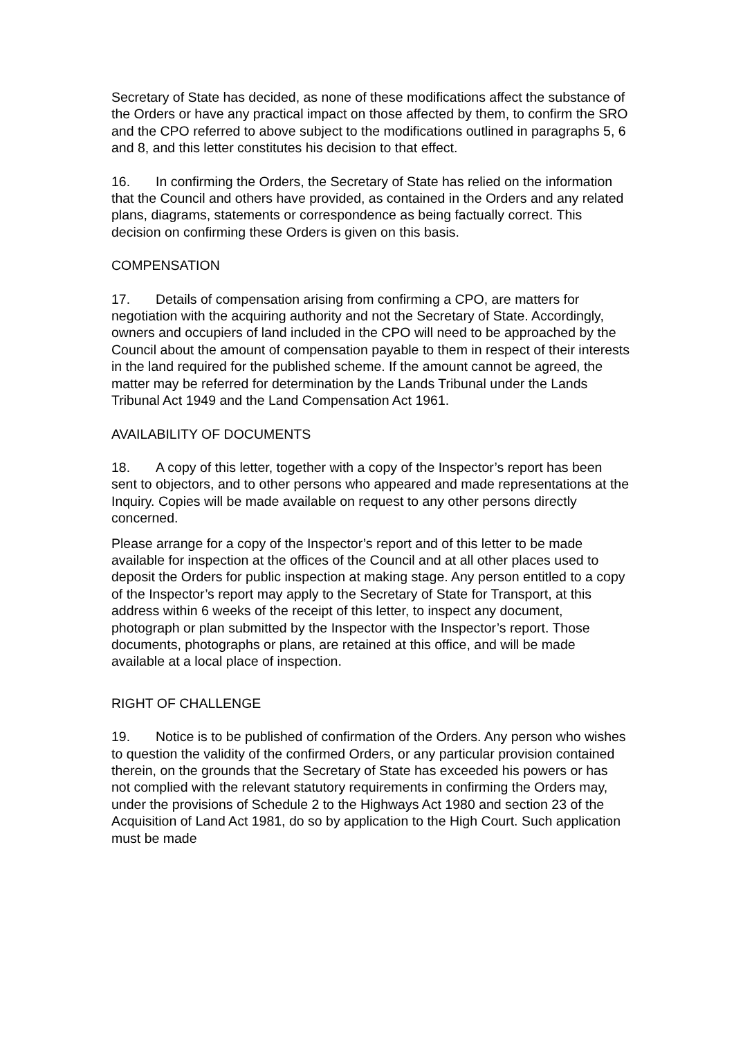Secretary of State has decided, as none of these modifications affect the substance of the Orders or have any practical impact on those affected by them, to confirm the SRO and the CPO referred to above subject to the modifications outlined in paragraphs 5, 6 and 8, and this letter constitutes his decision to that effect.
16. In confirming the Orders, the Secretary of State has relied on the information that the Council and others have provided, as contained in the Orders and any related plans, diagrams, statements or correspondence as being factually correct. This decision on confirming these Orders is given on this basis.
COMPENSATION
17. Details of compensation arising from confirming a CPO, are matters for negotiation with the acquiring authority and not the Secretary of State. Accordingly, owners and occupiers of land included in the CPO will need to be approached by the Council about the amount of compensation payable to them in respect of their interests in the land required for the published scheme. If the amount cannot be agreed, the matter may be referred for determination by the Lands Tribunal under the Lands Tribunal Act 1949 and the Land Compensation Act 1961.
AVAILABILITY OF DOCUMENTS
18. A copy of this letter, together with a copy of the Inspector’s report has been sent to objectors, and to other persons who appeared and made representations at the Inquiry. Copies will be made available on request to any other persons directly concerned.
Please arrange for a copy of the Inspector’s report and of this letter to be made available for inspection at the offices of the Council and at all other places used to deposit the Orders for public inspection at making stage. Any person entitled to a copy of the Inspector’s report may apply to the Secretary of State for Transport, at this address within 6 weeks of the receipt of this letter, to inspect any document, photograph or plan submitted by the Inspector with the Inspector’s report. Those documents, photographs or plans, are retained at this office, and will be made available at a local place of inspection.
RIGHT OF CHALLENGE
19. Notice is to be published of confirmation of the Orders. Any person who wishes to question the validity of the confirmed Orders, or any particular provision contained therein, on the grounds that the Secretary of State has exceeded his powers or has not complied with the relevant statutory requirements in confirming the Orders may, under the provisions of Schedule 2 to the Highways Act 1980 and section 23 of the Acquisition of Land Act 1981, do so by application to the High Court. Such application must be made